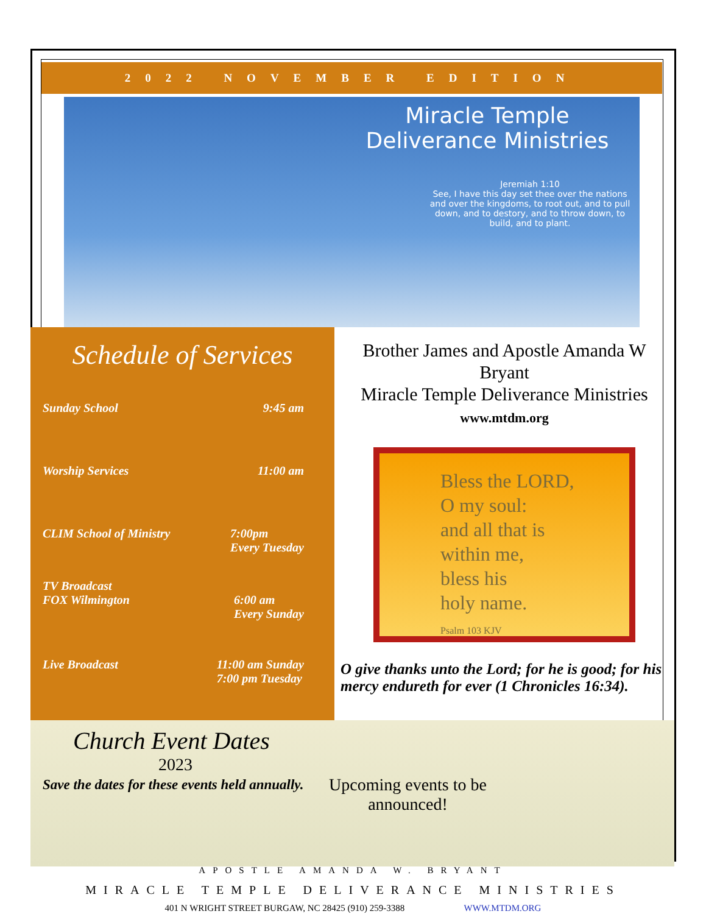2022 NOVEMBER EDITION
Miracle Temple Deliverance Ministries
Jeremiah 1:10
See, I have this day set thee over the nations and over the kingdoms, to root out, and to pull down, and to destory, and to throw down, to build, and to plant.
Schedule of Services
Sunday School 9:45 am
Worship Services 11:00 am
CLIM School of Ministry 7:00pm
Every Tuesday
TV Broadcast
FOX Wilmington
6:00 am
Every Sunday
Live Broadcast 11:00 am Sunday
7:00 pm Tuesday
Brother James and Apostle Amanda W Bryant
Miracle Temple Deliverance Ministries
www.mtdm.org
Bless the LORD,
O my soul:
and all that is
within me,
bless his
holy name.
Psalm 103 KJV
O give thanks unto the Lord; for he is good; for his mercy endureth for ever (1 Chronicles 16:34).
Church Event Dates
2023
Save the dates for these events held annually.
Upcoming events to be
announced!
APOSTLE AMANDA W. BRYANT
MIRACLE TEMPLE DELIVERANCE MINISTRIES
401 N WRIGHT STREET BURGAW, NC 28425 (910) 259-3388 WWW.MTDM.ORG